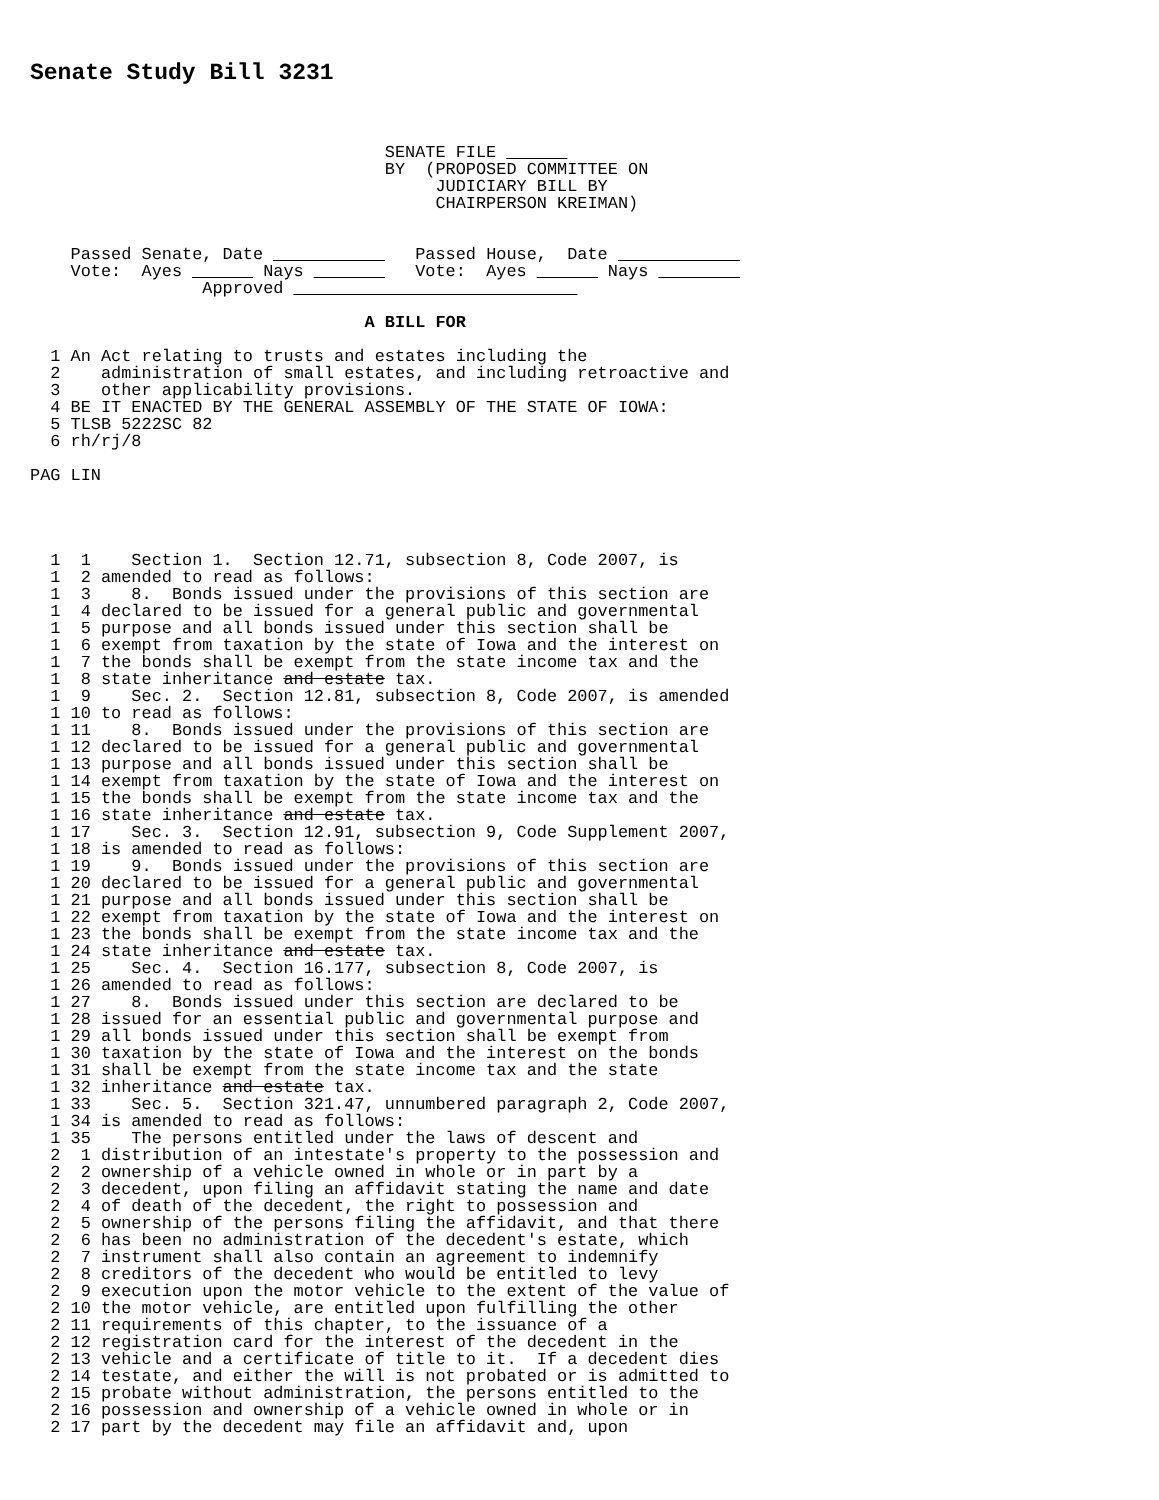Senate Study Bill 3231
                                   SENATE FILE ______
                                   BY  (PROPOSED COMMITTEE ON
                                        JUDICIARY BILL BY
                                        CHAIRPERSON KREIMAN)


    Passed Senate, Date ___________   Passed House,  Date ____________
    Vote:  Ayes ______ Nays _______   Vote:  Ayes ______ Nays ________
                 Approved ____________________________

                                 A BILL FOR

  1 An Act relating to trusts and estates including the
  2    administration of small estates, and including retroactive and
  3    other applicability provisions.
  4 BE IT ENACTED BY THE GENERAL ASSEMBLY OF THE STATE OF IOWA:
  5 TLSB 5222SC 82
  6 rh/rj/8

PAG LIN




  1  1    Section 1.  Section 12.71, subsection 8, Code 2007, is
  1  2 amended to read as follows:
  1  3    8.  Bonds issued under the provisions of this section are
  1  4 declared to be issued for a general public and governmental
  1  5 purpose and all bonds issued under this section shall be
  1  6 exempt from taxation by the state of Iowa and the interest on
  1  7 the bonds shall be exempt from the state income tax and the
  1  8 state inheritance and estate tax.
  1  9    Sec. 2.  Section 12.81, subsection 8, Code 2007, is amended
  1 10 to read as follows:
  1 11    8.  Bonds issued under the provisions of this section are
  1 12 declared to be issued for a general public and governmental
  1 13 purpose and all bonds issued under this section shall be
  1 14 exempt from taxation by the state of Iowa and the interest on
  1 15 the bonds shall be exempt from the state income tax and the
  1 16 state inheritance and estate tax.
  1 17    Sec. 3.  Section 12.91, subsection 9, Code Supplement 2007,
  1 18 is amended to read as follows:
  1 19    9.  Bonds issued under the provisions of this section are
  1 20 declared to be issued for a general public and governmental
  1 21 purpose and all bonds issued under this section shall be
  1 22 exempt from taxation by the state of Iowa and the interest on
  1 23 the bonds shall be exempt from the state income tax and the
  1 24 state inheritance and estate tax.
  1 25    Sec. 4.  Section 16.177, subsection 8, Code 2007, is
  1 26 amended to read as follows:
  1 27    8.  Bonds issued under this section are declared to be
  1 28 issued for an essential public and governmental purpose and
  1 29 all bonds issued under this section shall be exempt from
  1 30 taxation by the state of Iowa and the interest on the bonds
  1 31 shall be exempt from the state income tax and the state
  1 32 inheritance and estate tax.
  1 33    Sec. 5.  Section 321.47, unnumbered paragraph 2, Code 2007,
  1 34 is amended to read as follows:
  1 35    The persons entitled under the laws of descent and
  2  1 distribution of an intestate's property to the possession and
  2  2 ownership of a vehicle owned in whole or in part by a
  2  3 decedent, upon filing an affidavit stating the name and date
  2  4 of death of the decedent, the right to possession and
  2  5 ownership of the persons filing the affidavit, and that there
  2  6 has been no administration of the decedent's estate, which
  2  7 instrument shall also contain an agreement to indemnify
  2  8 creditors of the decedent who would be entitled to levy
  2  9 execution upon the motor vehicle to the extent of the value of
  2 10 the motor vehicle, are entitled upon fulfilling the other
  2 11 requirements of this chapter, to the issuance of a
  2 12 registration card for the interest of the decedent in the
  2 13 vehicle and a certificate of title to it.  If a decedent dies
  2 14 testate, and either the will is not probated or is admitted to
  2 15 probate without administration, the persons entitled to the
  2 16 possession and ownership of a vehicle owned in whole or in
  2 17 part by the decedent may file an affidavit and, upon